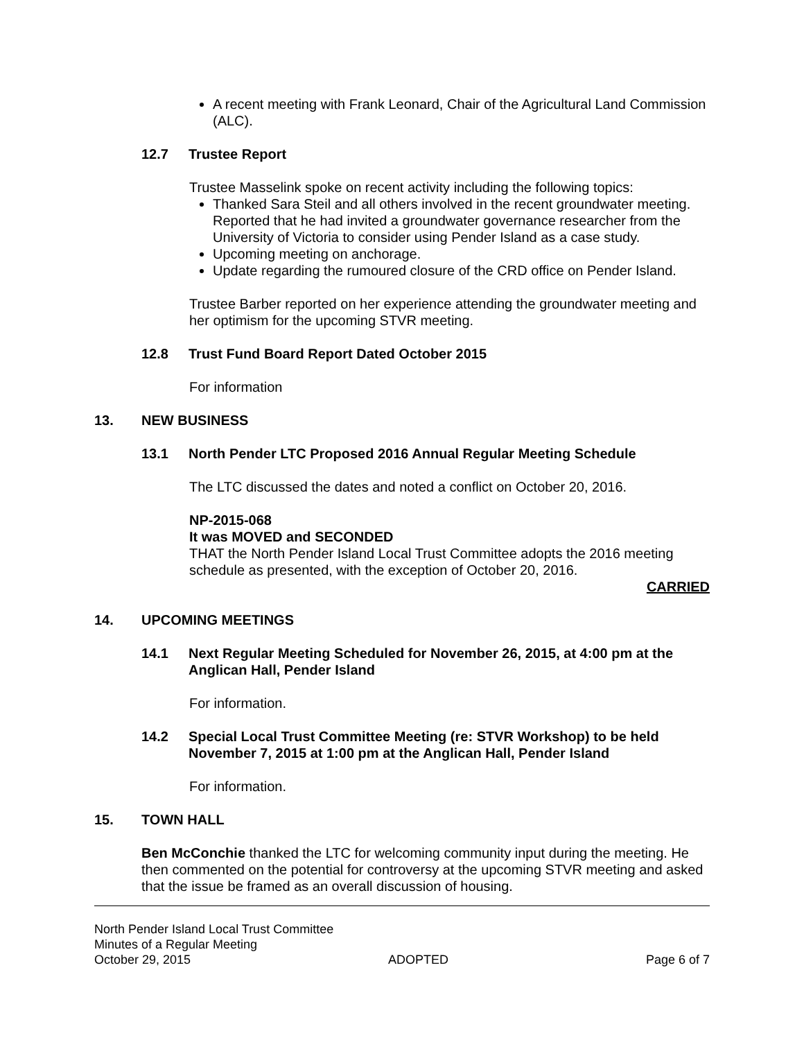A recent meeting with Frank Leonard, Chair of the Agricultural Land Commission (ALC).
12.7 Trustee Report
Trustee Masselink spoke on recent activity including the following topics:
Thanked Sara Steil and all others involved in the recent groundwater meeting. Reported that he had invited a groundwater governance researcher from the University of Victoria to consider using Pender Island as a case study.
Upcoming meeting on anchorage.
Update regarding the rumoured closure of the CRD office on Pender Island.
Trustee Barber reported on her experience attending the groundwater meeting and her optimism for the upcoming STVR meeting.
12.8 Trust Fund Board Report Dated October 2015
For information
13. NEW BUSINESS
13.1 North Pender LTC Proposed 2016 Annual Regular Meeting Schedule
The LTC discussed the dates and noted a conflict on October 20, 2016.
NP-2015-068
It was MOVED and SECONDED
THAT the North Pender Island Local Trust Committee adopts the 2016 meeting schedule as presented, with the exception of October 20, 2016.
CARRIED
14. UPCOMING MEETINGS
14.1 Next Regular Meeting Scheduled for November 26, 2015, at 4:00 pm at the Anglican Hall, Pender Island
For information.
14.2 Special Local Trust Committee Meeting (re: STVR Workshop) to be held November 7, 2015 at 1:00 pm at the Anglican Hall, Pender Island
For information.
15. TOWN HALL
Ben McConchie thanked the LTC for welcoming community input during the meeting. He then commented on the potential for controversy at the upcoming STVR meeting and asked that the issue be framed as an overall discussion of housing.
North Pender Island Local Trust Committee
Minutes of a Regular Meeting
October 29, 2015 ADOPTED Page 6 of 7